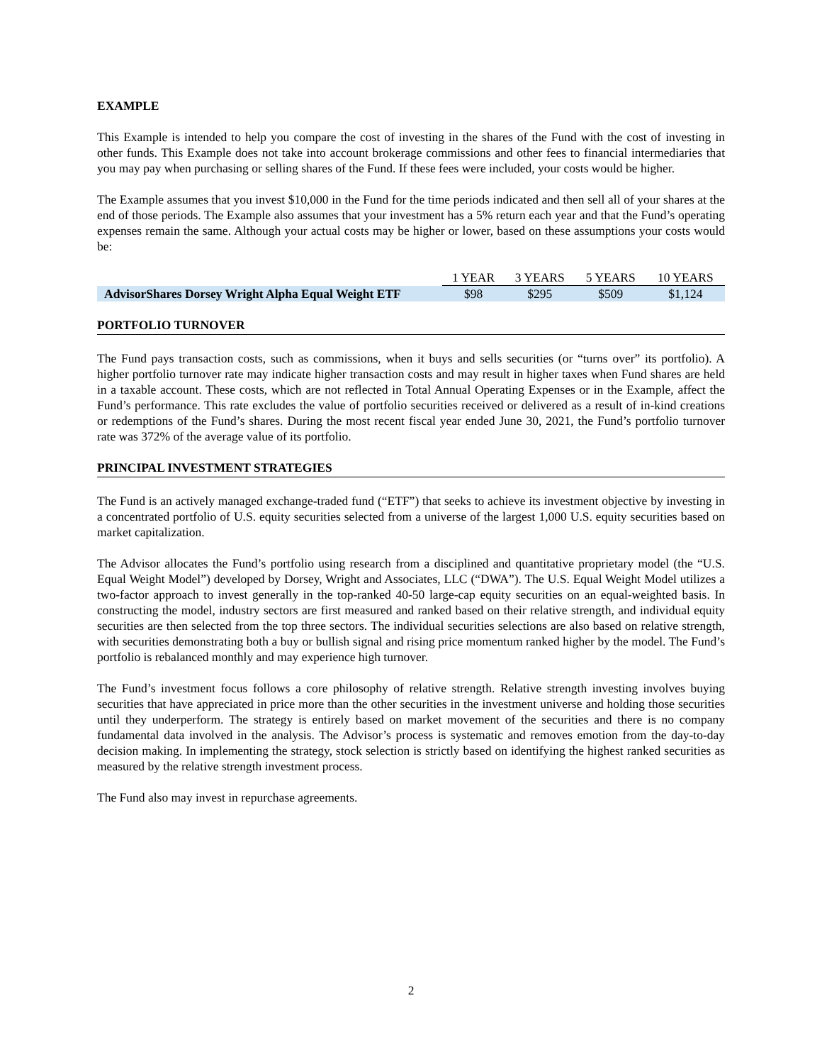EXAMPLE
This Example is intended to help you compare the cost of investing in the shares of the Fund with the cost of investing in other funds. This Example does not take into account brokerage commissions and other fees to financial intermediaries that you may pay when purchasing or selling shares of the Fund. If these fees were included, your costs would be higher.
The Example assumes that you invest $10,000 in the Fund for the time periods indicated and then sell all of your shares at the end of those periods. The Example also assumes that your investment has a 5% return each year and that the Fund’s operating expenses remain the same. Although your actual costs may be higher or lower, based on these assumptions your costs would be:
| | 1 YEAR | 3 YEARS | 5 YEARS | 10 YEARS |
| --- | --- | --- | --- | --- |
| AdvisorShares Dorsey Wright Alpha Equal Weight ETF | $98 | $295 | $509 | $1,124 |
PORTFOLIO TURNOVER
The Fund pays transaction costs, such as commissions, when it buys and sells securities (or “turns over” its portfolio). A higher portfolio turnover rate may indicate higher transaction costs and may result in higher taxes when Fund shares are held in a taxable account. These costs, which are not reflected in Total Annual Operating Expenses or in the Example, affect the Fund’s performance. This rate excludes the value of portfolio securities received or delivered as a result of in-kind creations or redemptions of the Fund’s shares. During the most recent fiscal year ended June 30, 2021, the Fund’s portfolio turnover rate was 372% of the average value of its portfolio.
PRINCIPAL INVESTMENT STRATEGIES
The Fund is an actively managed exchange-traded fund (“ETF”) that seeks to achieve its investment objective by investing in a concentrated portfolio of U.S. equity securities selected from a universe of the largest 1,000 U.S. equity securities based on market capitalization.
The Advisor allocates the Fund’s portfolio using research from a disciplined and quantitative proprietary model (the “U.S. Equal Weight Model”) developed by Dorsey, Wright and Associates, LLC (“DWA”). The U.S. Equal Weight Model utilizes a two-factor approach to invest generally in the top-ranked 40-50 large-cap equity securities on an equal-weighted basis. In constructing the model, industry sectors are first measured and ranked based on their relative strength, and individual equity securities are then selected from the top three sectors. The individual securities selections are also based on relative strength, with securities demonstrating both a buy or bullish signal and rising price momentum ranked higher by the model. The Fund’s portfolio is rebalanced monthly and may experience high turnover.
The Fund’s investment focus follows a core philosophy of relative strength. Relative strength investing involves buying securities that have appreciated in price more than the other securities in the investment universe and holding those securities until they underperform. The strategy is entirely based on market movement of the securities and there is no company fundamental data involved in the analysis. The Advisor’s process is systematic and removes emotion from the day-to-day decision making. In implementing the strategy, stock selection is strictly based on identifying the highest ranked securities as measured by the relative strength investment process.
The Fund also may invest in repurchase agreements.
2